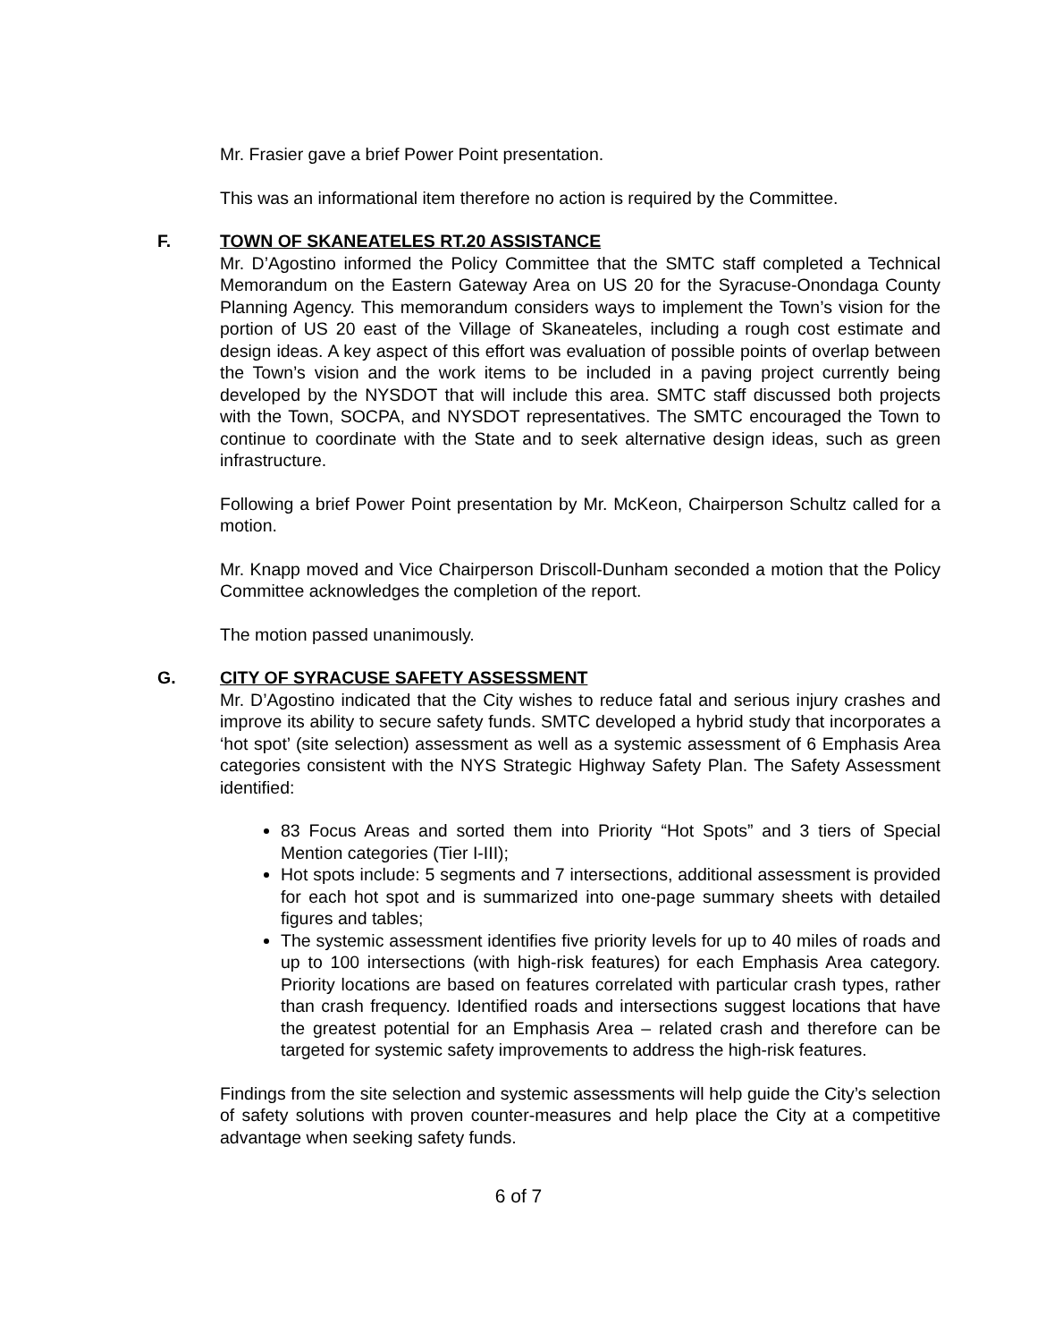Mr. Frasier gave a brief Power Point presentation.
This was an informational item therefore no action is required by the Committee.
F. TOWN OF SKANEATELES RT.20 ASSISTANCE
Mr. D’Agostino informed the Policy Committee that the SMTC staff completed a Technical Memorandum on the Eastern Gateway Area on US 20 for the Syracuse-Onondaga County Planning Agency. This memorandum considers ways to implement the Town’s vision for the portion of US 20 east of the Village of Skaneateles, including a rough cost estimate and design ideas. A key aspect of this effort was evaluation of possible points of overlap between the Town’s vision and the work items to be included in a paving project currently being developed by the NYSDOT that will include this area. SMTC staff discussed both projects with the Town, SOCPA, and NYSDOT representatives. The SMTC encouraged the Town to continue to coordinate with the State and to seek alternative design ideas, such as green infrastructure.
Following a brief Power Point presentation by Mr. McKeon, Chairperson Schultz called for a motion.
Mr. Knapp moved and Vice Chairperson Driscoll-Dunham seconded a motion that the Policy Committee acknowledges the completion of the report.
The motion passed unanimously.
G. CITY OF SYRACUSE SAFETY ASSESSMENT
Mr. D’Agostino indicated that the City wishes to reduce fatal and serious injury crashes and improve its ability to secure safety funds. SMTC developed a hybrid study that incorporates a ‘hot spot’ (site selection) assessment as well as a systemic assessment of 6 Emphasis Area categories consistent with the NYS Strategic Highway Safety Plan. The Safety Assessment identified:
83 Focus Areas and sorted them into Priority “Hot Spots” and 3 tiers of Special Mention categories (Tier I-III);
Hot spots include: 5 segments and 7 intersections, additional assessment is provided for each hot spot and is summarized into one-page summary sheets with detailed figures and tables;
The systemic assessment identifies five priority levels for up to 40 miles of roads and up to 100 intersections (with high-risk features) for each Emphasis Area category. Priority locations are based on features correlated with particular crash types, rather than crash frequency. Identified roads and intersections suggest locations that have the greatest potential for an Emphasis Area – related crash and therefore can be targeted for systemic safety improvements to address the high-risk features.
Findings from the site selection and systemic assessments will help guide the City’s selection of safety solutions with proven counter-measures and help place the City at a competitive advantage when seeking safety funds.
6 of 7